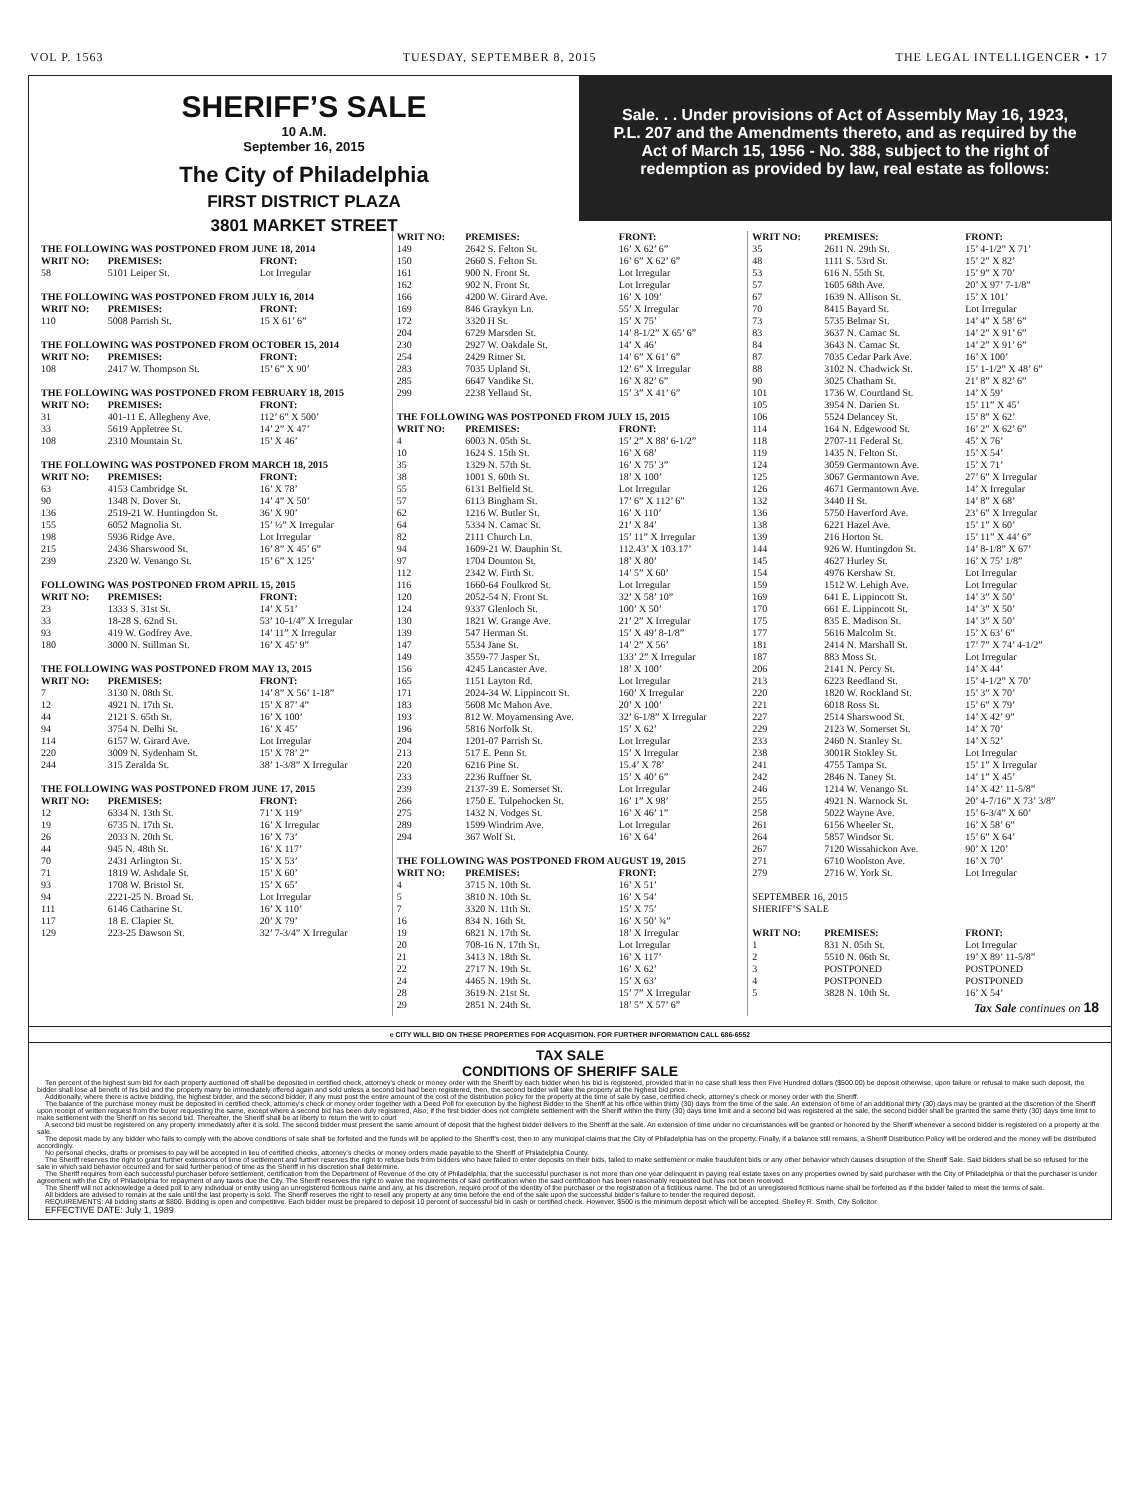VOL P. 1563 TUESDAY, SEPTEMBER 8, 2015 THE LEGAL INTELLIGENCER • 17
SHERIFF’S SALE
10 A.M.
September 16, 2015
The City of Philadelphia
FIRST DISTRICT PLAZA
3801 MARKET STREET
Sale. . . Under provisions of Act of Assembly May 16, 1923, P.L. 207 and the Amendments thereto, and as required by the Act of March 15, 1956 - No. 388, subject to the right of redemption as provided by law, real estate as follows:
| THE FOLLOWING WAS POSTPONED FROM JUNE 18, 2014 | | |
| WRIT NO: | PREMISES: | FRONT: |
| 58 | 5101 Leiper St. | Lot Irregular |
| THE FOLLOWING WAS POSTPONED FROM JULY 16, 2014 | | |
| WRIT NO: | PREMISES: | FRONT: |
| 110 | 5008 Parrish St. | 15 X 61’ 6” |
| THE FOLLOWING WAS POSTPONED FROM OCTOBER 15, 2014 | | |
| WRIT NO: | PREMISES: | FRONT: |
| 108 | 2417 W. Thompson St. | 15’ 6” X 90’ |
| THE FOLLOWING WAS POSTPONED FROM FEBRUARY 18, 2015 | | |
| WRIT NO: | PREMISES: | FRONT: |
| 31 | 401-11 E. Allegheny Ave. | 112’ 6” X 500’ |
| 33 | 5619 Appletree St. | 14’ 2” X 47’ |
| 108 | 2310 Mountain St. | 15’ X 46’ |
| THE FOLLOWING WAS POSTPONED FROM MARCH 18, 2015 | | |
| WRIT NO: | PREMISES: | FRONT: |
| 63 | 4153 Cambridge St. | 16’ X 78’ |
| 90 | 1348 N. Dover St. | 14’ 4” X 50’ |
| 136 | 2519-21 W. Huntingdon St. | 36’ X 90’ |
| 155 | 6052 Magnolia St. | 15’ ½” X Irregular |
| 198 | 5936 Ridge Ave. | Lot Irregular |
| 215 | 2436 Sharswood St. | 16’ 8” X 45’ 6” |
| 239 | 2320 W. Venango St. | 15’ 6” X 125’ |
| FOLLOWING WAS POSTPONED FROM APRIL 15, 2015 | | |
| WRIT NO: | PREMISES: | FRONT: |
| 23 | 1333 S. 31st St. | 14’ X 51’ |
| 33 | 18-28 S. 62nd St. | 53’ 10-1/4” X Irregular |
| 93 | 419 W. Godfrey Ave. | 14’ 11” X Irregular |
| 180 | 3000 N. Stillman St. | 16’ X 45’ 9” |
| THE FOLLOWING WAS POSTPONED FROM MAY 13, 2015 | | |
| WRIT NO: | PREMISES: | FRONT: |
| 7 | 3130 N. 08th St. | 14’ 8” X 56’ 1-18” |
| 12 | 4921 N. 17th St. | 15’ X 87’ 4” |
| 44 | 2121 S. 65th St. | 16’ X 100’ |
| 94 | 3754 N. Delhi St. | 16’ X 45’ |
| 114 | 6157 W. Girard Ave. | Lot Irregular |
| 220 | 3009 N. Sydenham St. | 15’ X 78’ 2” |
| 244 | 315 Zeralda St. | 38’ 1-3/8” X Irregular |
| THE FOLLOWING WAS POSTPONED FROM JUNE 17, 2015 | | |
| WRIT NO: | PREMISES: | FRONT: |
| 12 | 6334 N. 13th St. | 71’ X 119’ |
| 19 | 6735 N. 17th St. | 16’ X Irregular |
| 26 | 2033 N. 20th St. | 16’ X 73’ |
| 44 | 945 N. 48th St. | 16’ X 117’ |
| 70 | 2431 Arlington St. | 15’ X 53’ |
| 71 | 1819 W. Ashdale St. | 15’ X 60’ |
| 93 | 1708 W. Bristol St. | 15’ X 65’ |
| 94 | 2221-25 N. Broad St. | Lot Irregular |
| 111 | 6146 Catharine St. | 16’ X 110’ |
| 117 | 18 E. Clapier St. | 20’ X 79’ |
| 129 | 223-25 Dawson St. | 32’ 7-3/4” X Irregular |
| WRIT NO: | PREMISES: | FRONT: |
| --- | --- | --- |
| 149 | 2642 S. Felton St. | 16’ X 62’ 6” |
| 150 | 2660 S. Felton St. | 16’ 6” X 62’ 6” |
| 161 | 900 N. Front St. | Lot Irregular |
| 162 | 902 N. Front St. | Lot Irregular |
| 166 | 4200 W. Girard Ave. | 16’ X 109’ |
| 169 | 846 Graykyn Ln. | 55’ X Irregular |
| 172 | 3320 H St. | 15’ X 75’ |
| 204 | 6729 Marsden St. | 14’ 8-1/2” X 65’ 6” |
| 230 | 2927 W. Oakdale St. | 14’ X 46’ |
| 254 | 2429 Ritner St. | 14’ 6” X 61’ 6” |
| 283 | 7035 Upland St. | 12’ 6” X Irregular |
| 285 | 6647 Vandike St. | 16’ X 82’ 6” |
| 299 | 2238 Yelland St. | 15’ 3” X 41’ 6” |
| THE FOLLOWING WAS POSTPONED FROM JULY 15, 2015 | | |
| WRIT NO: | PREMISES: | FRONT: |
| 4 | 6003 N. 05th St. | 15’ 2” X 88’ 6-1/2” |
| 10 | 1624 S. 15th St. | 16’ X 68’ |
| 35 | 1329 N. 57th St. | 16’ X 75’ 3” |
| 38 | 1001 S. 60th St. | 18’ X 100’ |
| 55 | 6131 Belfield St. | Lot Irregular |
| 57 | 6113 Bingham St. | 17’ 6” X 112’ 6” |
| 62 | 1216 W. Butler St. | 16’ X 110’ |
| 64 | 5334 N. Camac St. | 21’ X 84’ |
| 82 | 2111 Church Ln. | 15’ 11” X Irregular |
| 94 | 1609-21 W. Dauphin St. | 112.43’ X 103.17’ |
| 97 | 1704 Dounton St. | 18’ X 80’ |
| 112 | 2342 W. Firth St. | 14’ 5” X 60’ |
| 116 | 1660-64 Foulkrod St. | Lot Irregular |
| 120 | 2052-54 N. Front St. | 32’ X 58’ 10” |
| 124 | 9337 Glenloch St. | 100’ X 50’ |
| 130 | 1821 W. Grange Ave. | 21’ 2” X Irregular |
| 139 | 547 Herman St. | 15’ X 49’ 8-1/8” |
| 147 | 5534 Jane St. | 14’ 2” X 56’ |
| 149 | 3559-77 Jasper St. | 133’ 2” X Irregular |
| 156 | 4245 Lancaster Ave. | 18’ X 100’ |
| 165 | 1151 Layton Rd. | Lot Irregular |
| 171 | 2024-34 W. Lippincott St. | 160’ X Irregular |
| 183 | 5608 Mc Mahon Ave. | 20’ X 100’ |
| 193 | 812 W. Moyamensing Ave. | 32’ 6-1/8” X Irregular |
| 196 | 5816 Norfolk St. | 15’ X 62’ |
| 204 | 1201-07 Parrish St. | Lot Irregular |
| 213 | 517 E. Penn St. | 15’ X Irregular |
| 220 | 6216 Pine St. | 15.4’ X 78’ |
| 233 | 2236 Ruffner St. | 15’ X 40’ 6” |
| 239 | 2137-39 E. Somerset St. | Lot Irregular |
| 266 | 1750 E. Tulpehocken St. | 16’ 1” X 98’ |
| 275 | 1432 N. Vodges St. | 16’ X 46’ 1” |
| 289 | 1599 Windrim Ave. | Lot Irregular |
| 294 | 367 Wolf St. | 16’ X 64’ |
| THE FOLLOWING WAS POSTPONED FROM AUGUST 19, 2015 | | |
| WRIT NO: | PREMISES: | FRONT: |
| 4 | 3715 N. 10th St. | 16’ X 51’ |
| 5 | 3810 N. 10th St. | 16’ X 54’ |
| 7 | 3320 N. 11th St. | 15’ X 75’ |
| 16 | 834 N. 16th St. | 16’ X 50’ ¾” |
| 19 | 6821 N. 17th St. | 18’ X Irregular |
| 20 | 708-16 N. 17th St. | Lot Irregular |
| 21 | 3413 N. 18th St. | 16’ X 117’ |
| 22 | 2717 N. 19th St. | 16’ X 62’ |
| 24 | 4465 N. 19th St. | 15’ X 63’ |
| 28 | 3619 N. 21st St. | 15’ 7” X Irregular |
| 29 | 2851 N. 24th St. | 18’ 5” X 57’ 6” |
| WRIT NO: | PREMISES: | FRONT: |
| --- | --- | --- |
| 35 | 2611 N. 29th St. | 15’ 4-1/2” X 71’ |
| 48 | 1111 S. 53rd St. | 15’ 2” X 82’ |
| 53 | 616 N. 55th St. | 15’ 9” X 70’ |
| 57 | 1605 68th Ave. | 20’ X 97’ 7-1/8” |
| 67 | 1639 N. Allison St. | 15’ X 101’ |
| 70 | 8415 Bayard St. | Lot Irregular |
| 73 | 5735 Belmar St. | 14’ 4” X 58’ 6” |
| 83 | 3637 N. Camac St. | 14’ 2” X 91’ 6” |
| 84 | 3643 N. Camac St. | 14’ 2” X 91’ 6” |
| 87 | 7035 Cedar Park Ave. | 16’ X 100’ |
| 88 | 3102 N. Chadwick St. | 15’ 1-1/2” X 48’ 6” |
| 90 | 3025 Chatham St. | 21’ 8” X 82’ 6” |
| 101 | 1736 W. Courtland St. | 14’ X 59’ |
| 105 | 3954 N. Darien St. | 15’ 11” X 45’ |
| 106 | 5524 Delancey St. | 15’ 8” X 62’ |
| 114 | 164 N. Edgewood St. | 16’ 2” X 62’ 6” |
| 118 | 2707-11 Federal St. | 45’ X 76’ |
| 119 | 1435 N. Felton St. | 15’ X 54’ |
| 124 | 3059 Germantown Ave. | 15’ X 71’ |
| 125 | 3067 Germantown Ave. | 27’ 6” X Irregular |
| 126 | 4671 Germantown Ave. | 14’ X Irregular |
| 132 | 3440 H St. | 14’ 8” X 68’ |
| 136 | 5750 Haverford Ave. | 23’ 6” X Irregular |
| 138 | 6221 Hazel Ave. | 15’ 1” X 60’ |
| 139 | 216 Horton St. | 15’ 11” X 44’ 6” |
| 144 | 926 W. Huntingdon St. | 14’ 8-1/8” X 67’ |
| 145 | 4627 Hurley St. | 16’ X 75’ 1/8” |
| 154 | 4976 Kershaw St. | Lot Irregular |
| 159 | 1512 W. Lehigh Ave. | Lot Irregular |
| 169 | 641 E. Lippincott St. | 14’ 3” X 50’ |
| 170 | 661 E. Lippincott St. | 14’ 3” X 50’ |
| 175 | 835 E. Madison St. | 14’ 3” X 50’ |
| 177 | 5616 Malcolm St. | 15’ X 63’ 6” |
| 181 | 2414 N. Marshall St. | 17’ 7” X 74’ 4-1/2” |
| 187 | 883 Moss St. | Lot Irregular |
| 206 | 2141 N. Percy St. | 14’ X 44’ |
| 213 | 6223 Reedland St. | 15’ 4-1/2” X 70’ |
| 220 | 1820 W. Rockland St. | 15’ 3” X 70’ |
| 221 | 6018 Ross St. | 15’ 6” X 79’ |
| 227 | 2514 Sharswood St. | 14’ X 42’ 9” |
| 229 | 2123 W. Somerset St. | 14’ X 70’ |
| 233 | 2460 N. Stanley St. | 14’ X 52’ |
| 238 | 3001R Stokley St. | Lot Irregular |
| 241 | 4755 Tampa St. | 15’ 1” X Irregular |
| 242 | 2846 N. Taney St. | 14’ 1” X 45’ |
| 246 | 1214 W. Venango St. | 14’ X 42’ 11-5/8” |
| 255 | 4921 N. Warnock St. | 20’ 4-7/16” X 73’ 3/8” |
| 258 | 5022 Wayne Ave. | 15’ 6-3/4” X 60’ |
| 261 | 6156 Wheeler St. | 16’ X 58’ 6” |
| 264 | 5857 Windsor St. | 15’ 6” X 64’ |
| 267 | 7120 Wissahickon Ave. | 90’ X 120’ |
| 271 | 6710 Woolston Ave. | 16’ X 70’ |
| 279 | 2716 W. York St. | Lot Irregular |
| SEPTEMBER 16, 2015 | | |
| SHERIFF’S SALE | | |
| WRIT NO: | PREMISES: | FRONT: |
| 1 | 831 N. 05th St. | Lot Irregular |
| 2 | 5510 N. 06th St. | 19’ X 89’ 11-5/8” |
| 3 | POSTPONED | POSTPONED |
| 4 | POSTPONED | POSTPONED |
| 5 | 3828 N. 10th St. | 16’ X 54’ |
Tax Sale continues on 18
e CITY WILL BID ON THESE PROPERTIES FOR ACQUISITION. FOR FURTHER INFORMATION CALL 686-6552
TAX SALE
CONDITIONS OF SHERIFF SALE
Ten percent of the highest sum bid for each property auctioned off shall be deposited in certified check, attorney’s check or money order with the Sheriff by each bidder when his bid is registered, provided that in no case shall less then Five Hundred dollars ($500.00) be deposit otherwise, upon failure or refusal to make such deposit, the bidder shall lose all benefit of his bid and the property many be immediately offered again and sold unless a second bid had been registered, then, the second bidder will take the property at the highest bid price.
Additionally, where there is active bidding, the highest bidder, and the second bidder, if any must post the entire amount of the cost of the distribution policy for the property at the time of sale by case, certified check, attorney’s check or money order with the Sheriff.
The balance of the purchase money must be deposited in certified check, attorney’s check or money order together with a Deed Poll for execution by the highest Bidder to the Sheriff at his office within thirty (30) days from the time of the sale. An extension of time of an additional thirty (30) days may be granted at the discretion of the Sheriff upon receipt of written request from the buyer requesting the same, except where a second bid has been duly registered, Also, if the first bidder does not complete settlement with the Sheriff within the thirty (30) days time limit and a second bid was registered at the sale, the second bidder shall be granted the same thirty (30) days time limit to make settlement with the Sheriff on his second bid. Thereafter, the Sheriff shall be at liberty to return the writ to court
A second bid must be registered on any property immediately after it is sold. The second bidder must present the same amount of deposit that the highest bidder delivers to the Sheriff at the sale. An extension of time under no circumstances will be granted or honored by the Sheriff whenever a second bidder is registered on a property at the sale.
The deposit made by any bidder who fails to comply with the above conditions of sale shall be forfeited and the funds will be applied to the Sheriff’s cost, then to any municipal claims that the City of Philadelphia has on the property. Finally, if a balance still remains, a Sheriff Distribution Policy will be ordered and the money will be distributed accordingly.
No personal checks, drafts or promises to pay will be accepted in lieu of certified checks, attorney’s checks or money orders made payable to the Sheriff of Philadelphia County.
The Sheriff reserves the right to grant further extensions of time of settlement and further reserves the right to refuse bids from bidders who have failed to enter deposits on their bids, failed to make settlement or make fraudulent bids or any other behavior which causes disruption of the Sheriff Sale. Said bidders shall be so refused for the sale in which said behavior occurred and for said further period of time as the Sheriff in his discretion shall determine.
The Sheriff requires from each successful purchaser before settlement, certification from the Department of Revenue of the city of Philadelphia, that the successful purchaser is not more than one year delinquent in paying real estate taxes on any properties owned by said purchaser with the City of Philadelphia or that the purchaser is under agreement with the City of Philadelphia for repayment of any taxes due the City. The Sheriff reserves the right to waive the requirements of said certification when the said certification has been reasonably requested but has not been received.
The Sheriff will not acknowledge a deed poll to any individual or entity using an unregistered fictitious name and any, at his discretion, require proof of the identity of the purchaser or the registration of a fictitious name. The bid of an unregistered fictitious name shall be forfeited as if the bidder failed to meet the terms of sale.
All bidders are advised to remain at the sale until the last property is sold. The Sheriff reserves the right to resell any property at any time before the end of the sale upon the successful bidder’s failure to tender the required deposit.
REQUIREMENTS: All bidding starts at $800. Bidding is open and competitive. Each bidder must be prepared to deposit 10 percent of successful bid in cash or certified check. However, $500 is the minimum deposit which will be accepted. Shelley R. Smith, City Solicitor
EFFECTIVE DATE: July 1, 1989